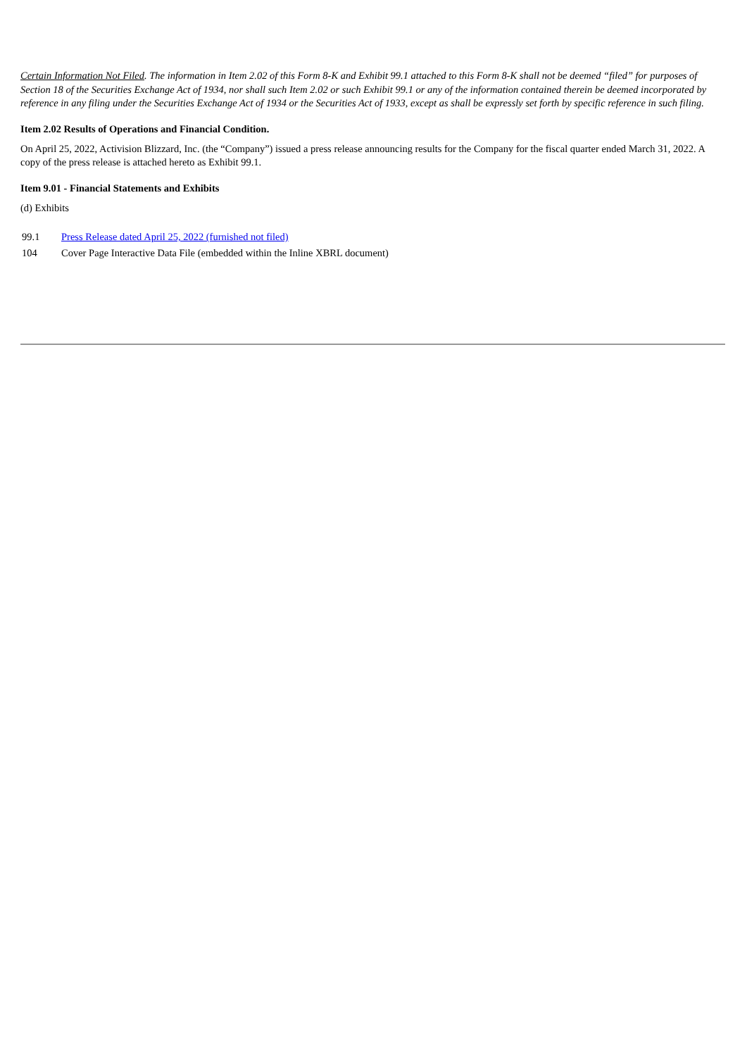Certain Information Not Filed. The information in Item 2.02 of this Form 8-K and Exhibit 99.1 attached to this Form 8-K shall not be deemed “filed” for purposes of Section 18 of the Securities Exchange Act of 1934, nor shall such Item 2.02 or such Exhibit 99.1 or any of the information contained therein be deemed incorporated by reference in any filing under the Securities Exchange Act of 1934 or the Securities Act of 1933, except as shall be expressly set forth by specific reference in such filing.
Item 2.02 Results of Operations and Financial Condition.
On April 25, 2022, Activision Blizzard, Inc. (the “Company”) issued a press release announcing results for the Company for the fiscal quarter ended March 31, 2022. A copy of the press release is attached hereto as Exhibit 99.1.
Item 9.01 - Financial Statements and Exhibits
(d) Exhibits
| 99.1 | Press Release dated April 25, 2022 (furnished not filed) |
| 104 | Cover Page Interactive Data File (embedded within the Inline XBRL document) |